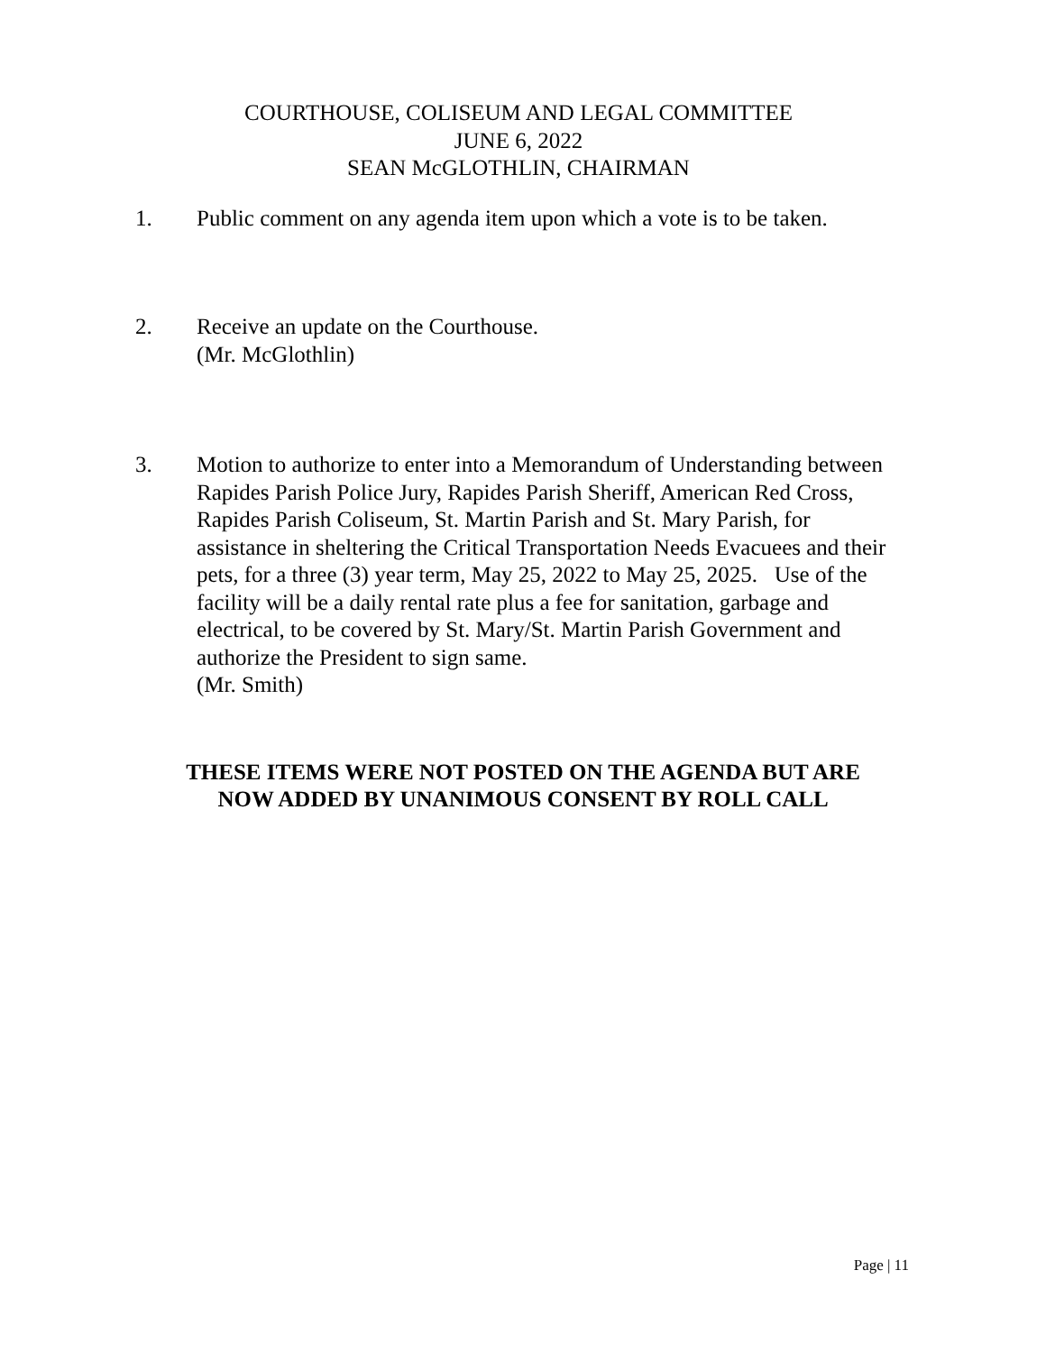COURTHOUSE, COLISEUM AND LEGAL COMMITTEE
JUNE 6, 2022
SEAN McGLOTHLIN, CHAIRMAN
1. Public comment on any agenda item upon which a vote is to be taken.
2. Receive an update on the Courthouse.
(Mr. McGlothlin)
3. Motion to authorize to enter into a Memorandum of Understanding between Rapides Parish Police Jury, Rapides Parish Sheriff, American Red Cross, Rapides Parish Coliseum, St. Martin Parish and St. Mary Parish, for assistance in sheltering the Critical Transportation Needs Evacuees and their pets, for a three (3) year term, May 25, 2022 to May 25, 2025. Use of the facility will be a daily rental rate plus a fee for sanitation, garbage and electrical, to be covered by St. Mary/St. Martin Parish Government and authorize the President to sign same.
(Mr. Smith)
THESE ITEMS WERE NOT POSTED ON THE AGENDA BUT ARE
NOW ADDED BY UNANIMOUS CONSENT BY ROLL CALL
Page | 11